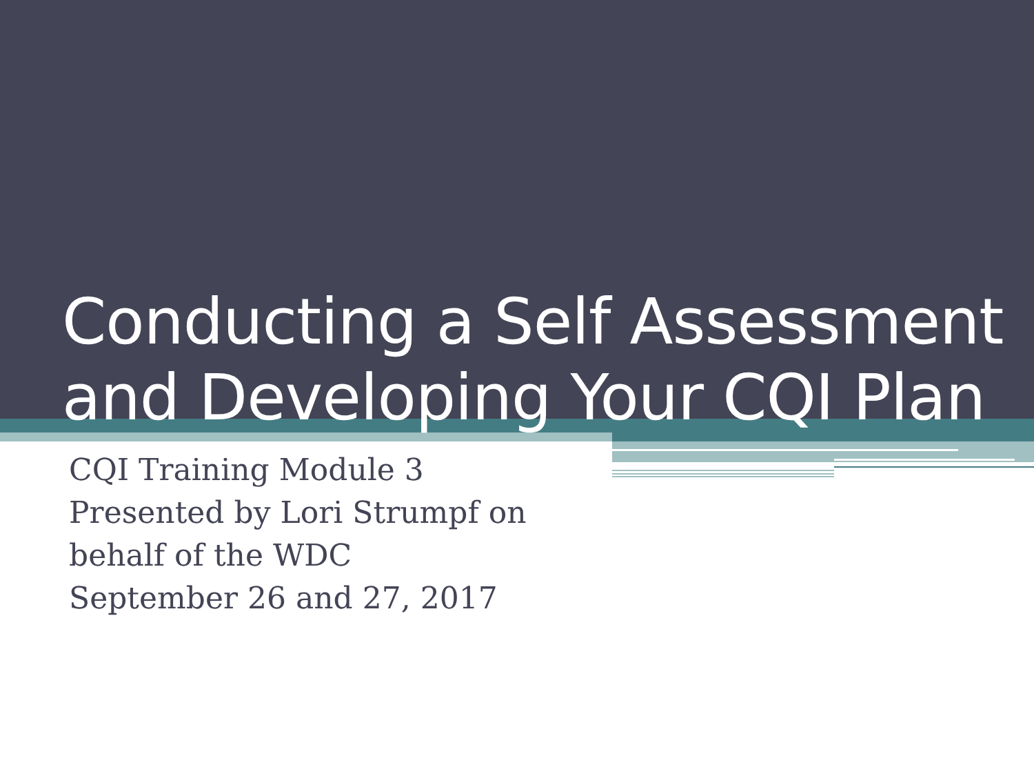Conducting a Self Assessment
and Developing Your CQI Plan
CQI Training Module 3
Presented by Lori Strumpf on
behalf of the WDC
September 26 and 27, 2017